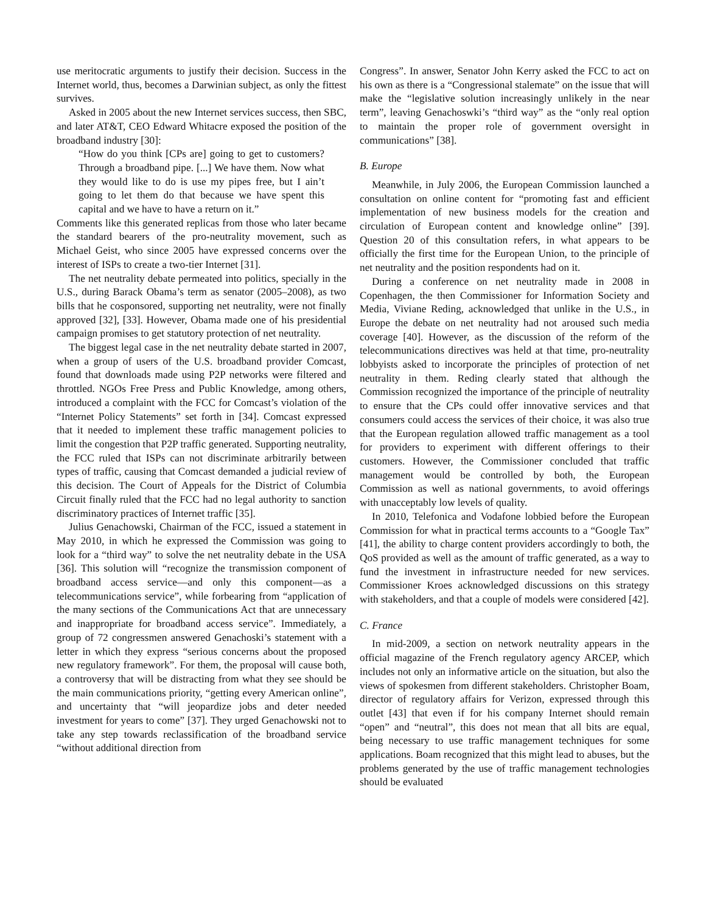use meritocratic arguments to justify their decision. Success in the Internet world, thus, becomes a Darwinian subject, as only the fittest survives.
Asked in 2005 about the new Internet services success, then SBC, and later AT&T, CEO Edward Whitacre exposed the position of the broadband industry [30]:
“How do you think [CPs are] going to get to customers? Through a broadband pipe. [...] We have them. Now what they would like to do is use my pipes free, but I ain’t going to let them do that because we have spent this capital and we have to have a return on it.”
Comments like this generated replicas from those who later became the standard bearers of the pro-neutrality movement, such as Michael Geist, who since 2005 have expressed concerns over the interest of ISPs to create a two-tier Internet [31].
The net neutrality debate permeated into politics, specially in the U.S., during Barack Obama’s term as senator (2005–2008), as two bills that he cosponsored, supporting net neutrality, were not finally approved [32], [33]. However, Obama made one of his presidential campaign promises to get statutory protection of net neutrality.
The biggest legal case in the net neutrality debate started in 2007, when a group of users of the U.S. broadband provider Comcast, found that downloads made using P2P networks were filtered and throttled. NGOs Free Press and Public Knowledge, among others, introduced a complaint with the FCC for Comcast’s violation of the “Internet Policy Statements” set forth in [34]. Comcast expressed that it needed to implement these traffic management policies to limit the congestion that P2P traffic generated. Supporting neutrality, the FCC ruled that ISPs can not discriminate arbitrarily between types of traffic, causing that Comcast demanded a judicial review of this decision. The Court of Appeals for the District of Columbia Circuit finally ruled that the FCC had no legal authority to sanction discriminatory practices of Internet traffic [35].
Julius Genachowski, Chairman of the FCC, issued a statement in May 2010, in which he expressed the Commission was going to look for a “third way” to solve the net neutrality debate in the USA [36]. This solution will “recognize the transmission component of broadband access service—and only this component—as a telecommunications service”, while forbearing from “application of the many sections of the Communications Act that are unnecessary and inappropriate for broadband access service”. Immediately, a group of 72 congressmen answered Genachoski’s statement with a letter in which they express “serious concerns about the proposed new regulatory framework”. For them, the proposal will cause both, a controversy that will be distracting from what they see should be the main communications priority, “getting every American online”, and uncertainty that “will jeopardize jobs and deter needed investment for years to come” [37]. They urged Genachowski not to take any step towards reclassification of the broadband service “without additional direction from
Congress”. In answer, Senator John Kerry asked the FCC to act on his own as there is a “Congressional stalemate” on the issue that will make the “legislative solution increasingly unlikely in the near term”, leaving Genachoswki’s “third way” as the “only real option to maintain the proper role of government oversight in communications” [38].
B. Europe
Meanwhile, in July 2006, the European Commission launched a consultation on online content for “promoting fast and efficient implementation of new business models for the creation and circulation of European content and knowledge online” [39]. Question 20 of this consultation refers, in what appears to be officially the first time for the European Union, to the principle of net neutrality and the position respondents had on it.
During a conference on net neutrality made in 2008 in Copenhagen, the then Commissioner for Information Society and Media, Viviane Reding, acknowledged that unlike in the U.S., in Europe the debate on net neutrality had not aroused such media coverage [40]. However, as the discussion of the reform of the telecommunications directives was held at that time, pro-neutrality lobbyists asked to incorporate the principles of protection of net neutrality in them. Reding clearly stated that although the Commission recognized the importance of the principle of neutrality to ensure that the CPs could offer innovative services and that consumers could access the services of their choice, it was also true that the European regulation allowed traffic management as a tool for providers to experiment with different offerings to their customers. However, the Commissioner concluded that traffic management would be controlled by both, the European Commission as well as national governments, to avoid offerings with unacceptably low levels of quality.
In 2010, Telefonica and Vodafone lobbied before the European Commission for what in practical terms accounts to a “Google Tax” [41], the ability to charge content providers accordingly to both, the QoS provided as well as the amount of traffic generated, as a way to fund the investment in infrastructure needed for new services. Commissioner Kroes acknowledged discussions on this strategy with stakeholders, and that a couple of models were considered [42].
C. France
In mid-2009, a section on network neutrality appears in the official magazine of the French regulatory agency ARCEP, which includes not only an informative article on the situation, but also the views of spokesmen from different stakeholders. Christopher Boam, director of regulatory affairs for Verizon, expressed through this outlet [43] that even if for his company Internet should remain “open” and “neutral”, this does not mean that all bits are equal, being necessary to use traffic management techniques for some applications. Boam recognized that this might lead to abuses, but the problems generated by the use of traffic management technologies should be evaluated